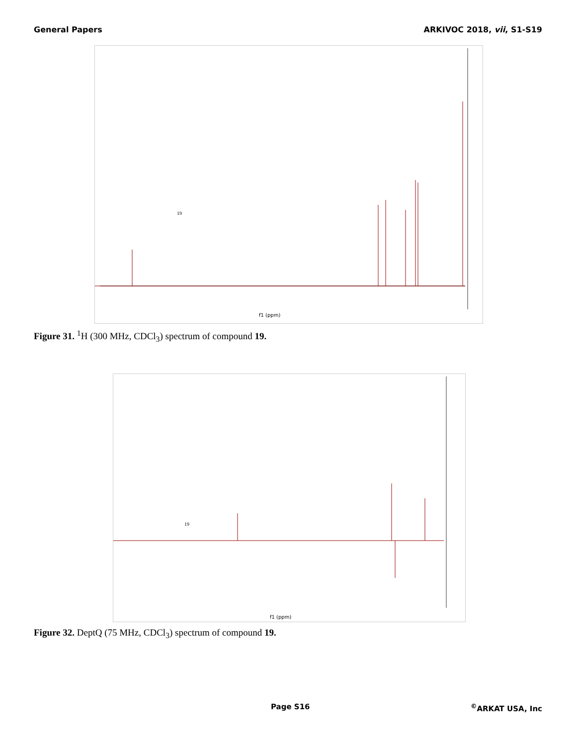General Papers ARKIVOC 2018, vii, S1-S19
f1 (ppm)
19
Figure 31. <sup>1</sup>H (300 MHz, CDCl<sub>3</sub>) spectrum of compound 19.
f1 (ppm)
19
Figure 32. DeptQ (75 MHz, CDCl<sub>3</sub>) spectrum of compound 19.
Page S16<sup>©</sup>ARKAT USA, Inc